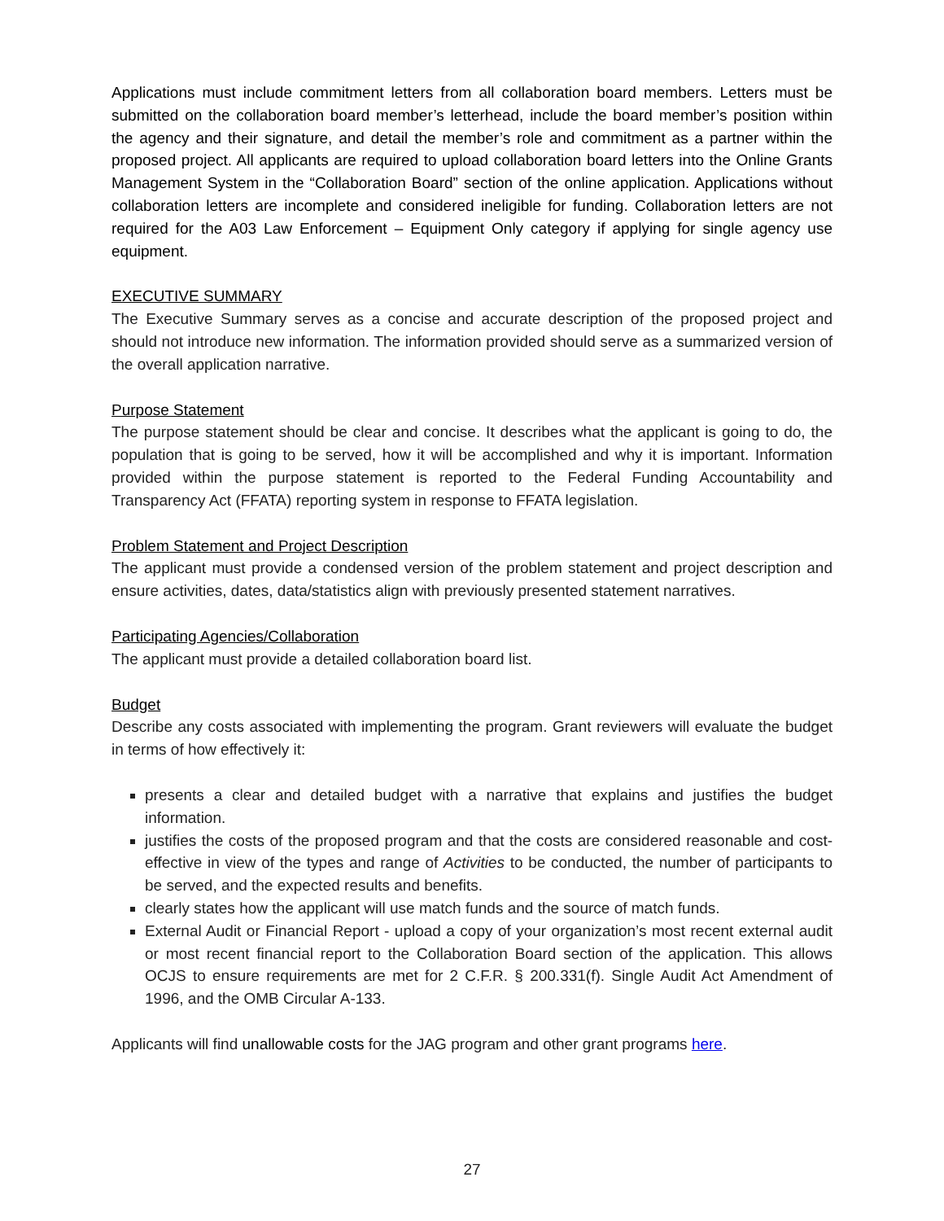Applications must include commitment letters from all collaboration board members. Letters must be submitted on the collaboration board member’s letterhead, include the board member’s position within the agency and their signature, and detail the member’s role and commitment as a partner within the proposed project. All applicants are required to upload collaboration board letters into the Online Grants Management System in the “Collaboration Board” section of the online application. Applications without collaboration letters are incomplete and considered ineligible for funding. Collaboration letters are not required for the A03 Law Enforcement – Equipment Only category if applying for single agency use equipment.
EXECUTIVE SUMMARY
The Executive Summary serves as a concise and accurate description of the proposed project and should not introduce new information. The information provided should serve as a summarized version of the overall application narrative.
Purpose Statement
The purpose statement should be clear and concise. It describes what the applicant is going to do, the population that is going to be served, how it will be accomplished and why it is important. Information provided within the purpose statement is reported to the Federal Funding Accountability and Transparency Act (FFATA) reporting system in response to FFATA legislation.
Problem Statement and Project Description
The applicant must provide a condensed version of the problem statement and project description and ensure activities, dates, data/statistics align with previously presented statement narratives.
Participating Agencies/Collaboration
The applicant must provide a detailed collaboration board list.
Budget
Describe any costs associated with implementing the program. Grant reviewers will evaluate the budget in terms of how effectively it:
presents a clear and detailed budget with a narrative that explains and justifies the budget information.
justifies the costs of the proposed program and that the costs are considered reasonable and cost-effective in view of the types and range of Activities to be conducted, the number of participants to be served, and the expected results and benefits.
clearly states how the applicant will use match funds and the source of match funds.
External Audit or Financial Report - upload a copy of your organization’s most recent external audit or most recent financial report to the Collaboration Board section of the application. This allows OCJS to ensure requirements are met for 2 C.F.R. § 200.331(f). Single Audit Act Amendment of 1996, and the OMB Circular A-133.
Applicants will find unallowable costs for the JAG program and other grant programs here.
27